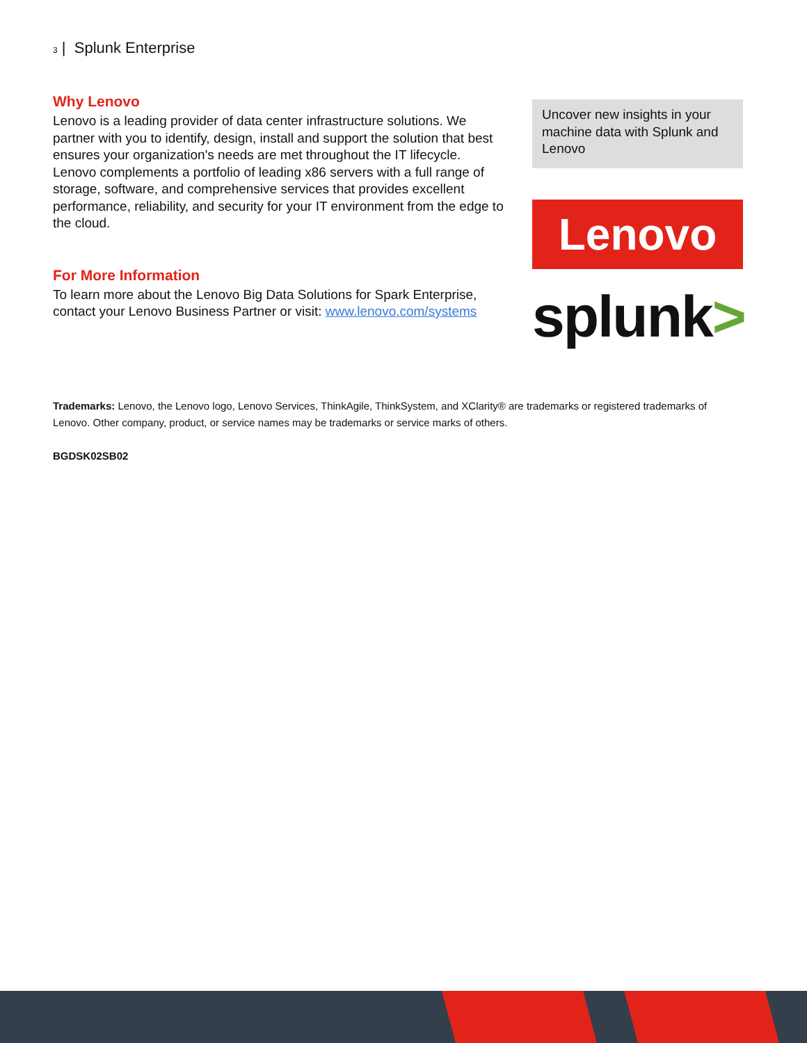3 | Splunk Enterprise
Why Lenovo
Lenovo is a leading provider of data center infrastructure solutions. We partner with you to identify, design, install and support the solution that best ensures your organization's needs are met throughout the IT lifecycle. Lenovo complements a portfolio of leading x86 servers with a full range of storage, software, and comprehensive services that provides excellent performance, reliability, and security for your IT environment from the edge to the cloud.
For More Information
To learn more about the Lenovo Big Data Solutions for Spark Enterprise, contact your Lenovo Business Partner or visit: www.lenovo.com/systems
Uncover new insights in your machine data with Splunk and Lenovo
Lenovo
splunk>
Trademarks: Lenovo, the Lenovo logo, Lenovo Services, ThinkAgile, ThinkSystem, and XClarity® are trademarks or registered trademarks of Lenovo. Other company, product, or service names may be trademarks or service marks of others.
BGDSK02SB02